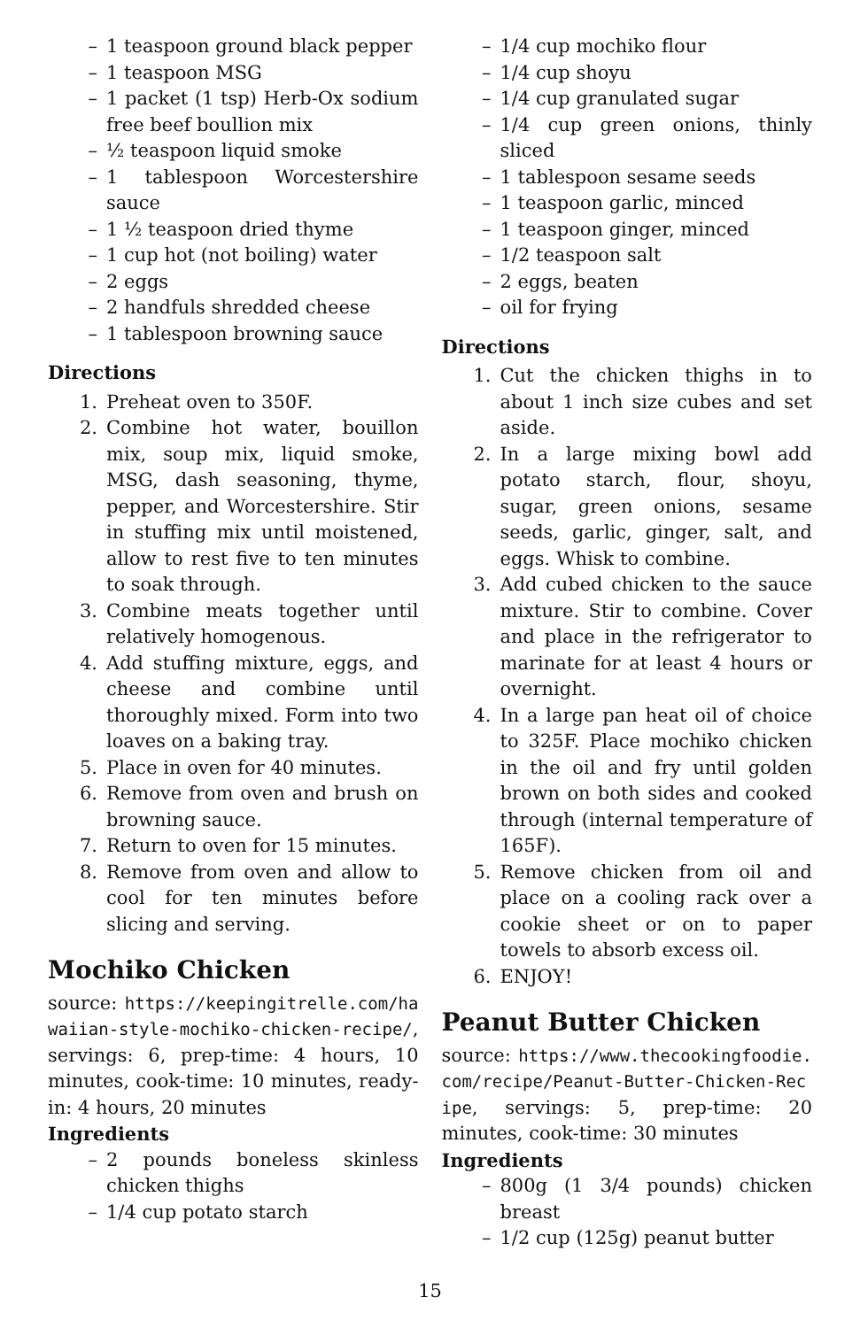– 1 teaspoon ground black pepper
– 1 teaspoon MSG
– 1 packet (1 tsp) Herb-Ox sodium free beef boullion mix
– ½ teaspoon liquid smoke
– 1 tablespoon Worcestershire sauce
– 1 ½ teaspoon dried thyme
– 1 cup hot (not boiling) water
– 2 eggs
– 2 handfuls shredded cheese
– 1 tablespoon browning sauce
Directions
1. Preheat oven to 350F.
2. Combine hot water, bouillon mix, soup mix, liquid smoke, MSG, dash seasoning, thyme, pepper, and Worcestershire. Stir in stuffing mix until moistened, allow to rest five to ten minutes to soak through.
3. Combine meats together until relatively homogenous.
4. Add stuffing mixture, eggs, and cheese and combine until thoroughly mixed. Form into two loaves on a baking tray.
5. Place in oven for 40 minutes.
6. Remove from oven and brush on browning sauce.
7. Return to oven for 15 minutes.
8. Remove from oven and allow to cool for ten minutes before slicing and serving.
Mochiko Chicken
source: https://keepingitrelle.com/hawaiian-style-mochiko-chicken-recipe/, servings: 6, prep-time: 4 hours, 10 minutes, cook-time: 10 minutes, ready-in: 4 hours, 20 minutes
Ingredients
– 2 pounds boneless skinless chicken thighs
– 1/4 cup potato starch
– 1/4 cup mochiko flour
– 1/4 cup shoyu
– 1/4 cup granulated sugar
– 1/4 cup green onions, thinly sliced
– 1 tablespoon sesame seeds
– 1 teaspoon garlic, minced
– 1 teaspoon ginger, minced
– 1/2 teaspoon salt
– 2 eggs, beaten
– oil for frying
Directions
1. Cut the chicken thighs in to about 1 inch size cubes and set aside.
2. In a large mixing bowl add potato starch, flour, shoyu, sugar, green onions, sesame seeds, garlic, ginger, salt, and eggs. Whisk to combine.
3. Add cubed chicken to the sauce mixture. Stir to combine. Cover and place in the refrigerator to marinate for at least 4 hours or overnight.
4. In a large pan heat oil of choice to 325F. Place mochiko chicken in the oil and fry until golden brown on both sides and cooked through (internal temperature of 165F).
5. Remove chicken from oil and place on a cooling rack over a cookie sheet or on to paper towels to absorb excess oil.
6. ENJOY!
Peanut Butter Chicken
source: https://www.thecookingfoodie.com/recipe/Peanut-Butter-Chicken-Recipe, servings: 5, prep-time: 20 minutes, cook-time: 30 minutes
Ingredients
– 800g (1 3/4 pounds) chicken breast
– 1/2 cup (125g) peanut butter
15